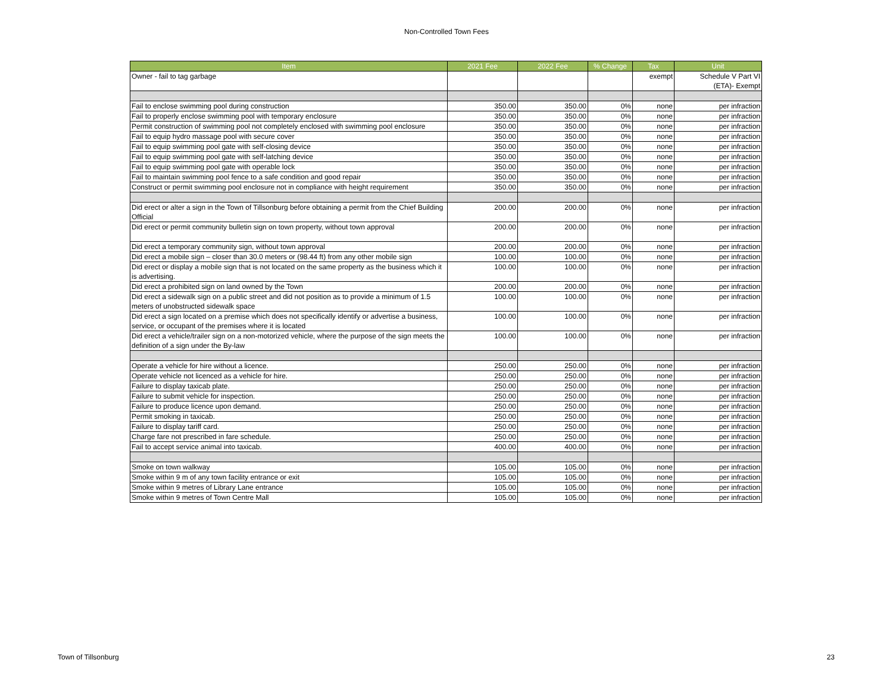Non-Controlled Town Fees
| Item | 2021 Fee | 2022 Fee | % Change | Tax | Unit |
| --- | --- | --- | --- | --- | --- |
| Owner - fail to tag garbage | | | | exempt | Schedule V Part VI (ETA)- Exempt |
| Fail to enclose swimming pool during construction | 350.00 | 350.00 | 0% | none | per infraction |
| Fail to properly enclose swimming pool with temporary enclosure | 350.00 | 350.00 | 0% | none | per infraction |
| Permit construction of swimming pool not completely enclosed with swimming pool enclosure | 350.00 | 350.00 | 0% | none | per infraction |
| Fail to equip hydro massage pool with secure cover | 350.00 | 350.00 | 0% | none | per infraction |
| Fail to equip swimming pool gate with self-closing device | 350.00 | 350.00 | 0% | none | per infraction |
| Fail to equip swimming pool gate with self-latching device | 350.00 | 350.00 | 0% | none | per infraction |
| Fail to equip swimming pool gate with operable lock | 350.00 | 350.00 | 0% | none | per infraction |
| Fail to maintain swimming pool fence to a safe condition and good repair | 350.00 | 350.00 | 0% | none | per infraction |
| Construct or permit swimming pool enclosure not in compliance with height requirement | 350.00 | 350.00 | 0% | none | per infraction |
| Did erect or alter a sign in the Town of Tillsonburg before obtaining a permit from the Chief Building Official | 200.00 | 200.00 | 0% | none | per infraction |
| Did erect or permit community bulletin sign on town property, without town approval | 200.00 | 200.00 | 0% | none | per infraction |
| Did erect a temporary community sign, without town approval | 200.00 | 200.00 | 0% | none | per infraction |
| Did erect a mobile sign – closer than 30.0 meters or (98.44 ft) from any other mobile sign | 100.00 | 100.00 | 0% | none | per infraction |
| Did erect or display a mobile sign that is not located on the same property as the business which it is advertising. | 100.00 | 100.00 | 0% | none | per infraction |
| Did erect a prohibited sign on land owned by the Town | 200.00 | 200.00 | 0% | none | per infraction |
| Did erect a sidewalk sign on a public street and did not position as to provide a minimum of 1.5 meters of unobstructed sidewalk space | 100.00 | 100.00 | 0% | none | per infraction |
| Did erect a sign located on a premise which does not specifically identify or advertise a business, service, or occupant of the premises where it is located | 100.00 | 100.00 | 0% | none | per infraction |
| Did erect a vehicle/trailer sign on a non-motorized vehicle, where the purpose of the sign meets the definition of a sign under the By-law | 100.00 | 100.00 | 0% | none | per infraction |
| Operate a vehicle for hire without a licence. | 250.00 | 250.00 | 0% | none | per infraction |
| Operate vehicle not licenced as a vehicle for hire. | 250.00 | 250.00 | 0% | none | per infraction |
| Failure to display taxicab plate. | 250.00 | 250.00 | 0% | none | per infraction |
| Failure to submit vehicle for inspection. | 250.00 | 250.00 | 0% | none | per infraction |
| Failure to produce licence upon demand. | 250.00 | 250.00 | 0% | none | per infraction |
| Permit smoking in taxicab. | 250.00 | 250.00 | 0% | none | per infraction |
| Failure to display tariff card. | 250.00 | 250.00 | 0% | none | per infraction |
| Charge fare not prescribed in fare schedule. | 250.00 | 250.00 | 0% | none | per infraction |
| Fail to accept service animal into taxicab. | 400.00 | 400.00 | 0% | none | per infraction |
| Smoke on town walkway | 105.00 | 105.00 | 0% | none | per infraction |
| Smoke within 9 m of any town facility entrance or exit | 105.00 | 105.00 | 0% | none | per infraction |
| Smoke within 9 metres of Library Lane entrance | 105.00 | 105.00 | 0% | none | per infraction |
| Smoke within 9 metres of Town Centre Mall | 105.00 | 105.00 | 0% | none | per infraction |
Town of Tillsonburg 23